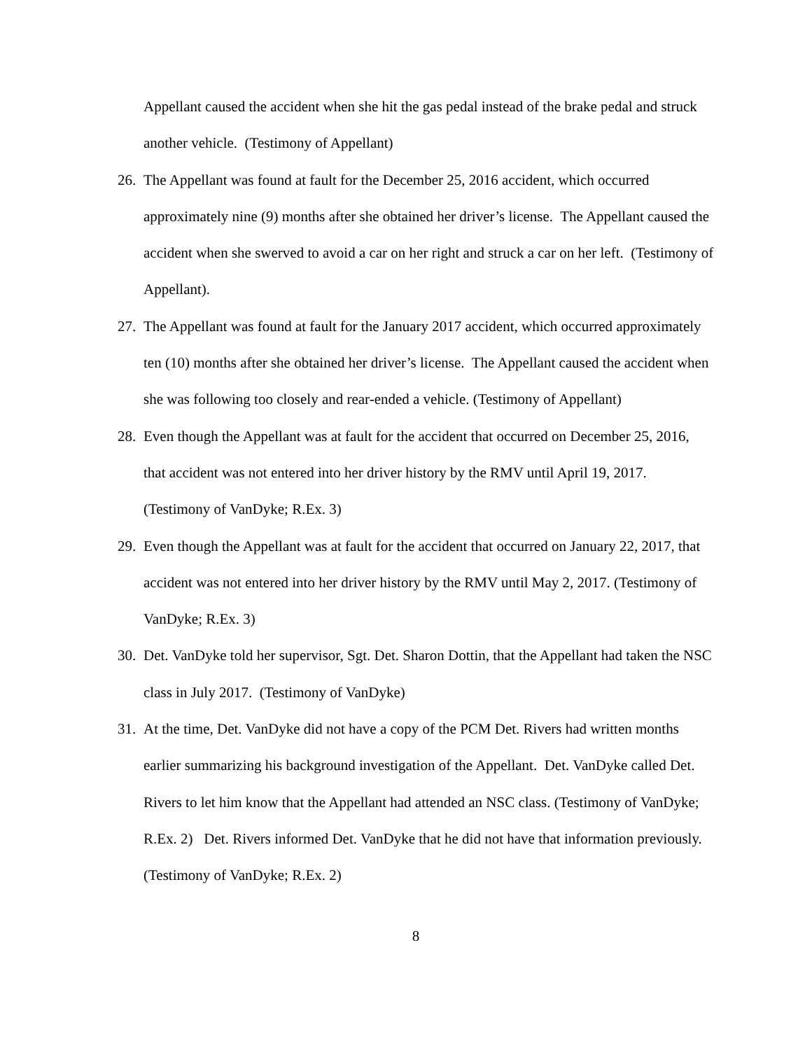Appellant caused the accident when she hit the gas pedal instead of the brake pedal and struck another vehicle. (Testimony of Appellant)
26.
The Appellant was found at fault for the December 25, 2016 accident, which occurred approximately nine (9) months after she obtained her driver’s license. The Appellant caused the accident when she swerved to avoid a car on her right and struck a car on her left. (Testimony of Appellant).
27.
The Appellant was found at fault for the January 2017 accident, which occurred approximately ten (10) months after she obtained her driver’s license. The Appellant caused the accident when she was following too closely and rear-ended a vehicle. (Testimony of Appellant)
28.
Even though the Appellant was at fault for the accident that occurred on December 25, 2016, that accident was not entered into her driver history by the RMV until April 19, 2017. (Testimony of VanDyke; R.Ex. 3)
29.
Even though the Appellant was at fault for the accident that occurred on January 22, 2017, that accident was not entered into her driver history by the RMV until May 2, 2017. (Testimony of VanDyke; R.Ex. 3)
30.
Det. VanDyke told her supervisor, Sgt. Det. Sharon Dottin, that the Appellant had taken the NSC class in July 2017. (Testimony of VanDyke)
31.
At the time, Det. VanDyke did not have a copy of the PCM Det. Rivers had written months earlier summarizing his background investigation of the Appellant. Det. VanDyke called Det. Rivers to let him know that the Appellant had attended an NSC class. (Testimony of VanDyke; R.Ex. 2) Det. Rivers informed Det. VanDyke that he did not have that information previously. (Testimony of VanDyke; R.Ex. 2)
8